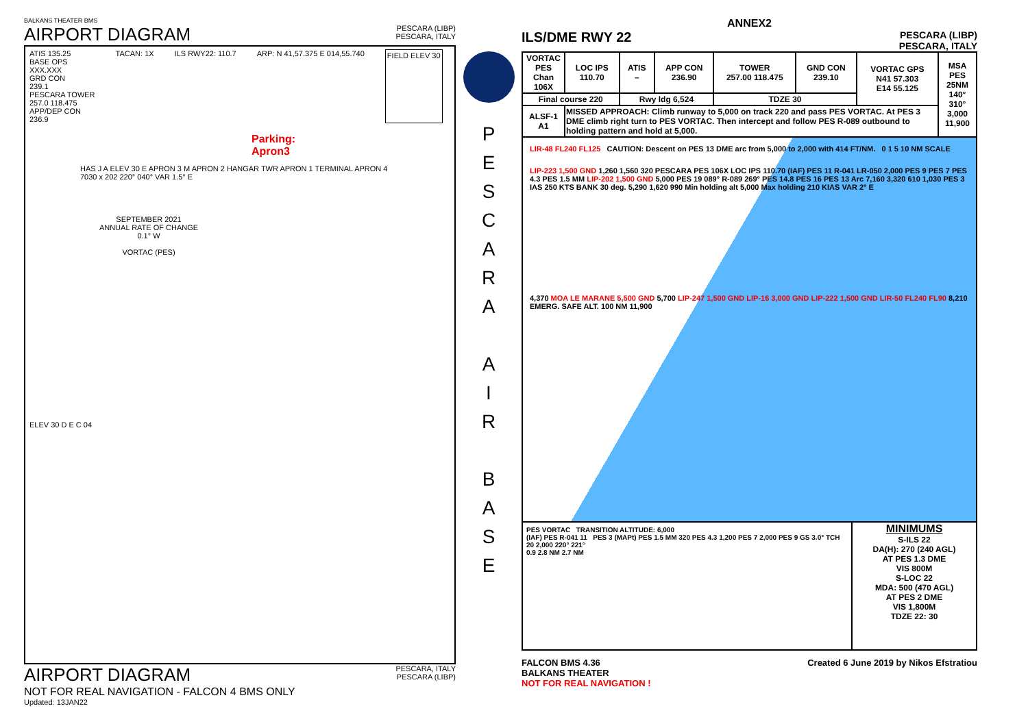BALKANS THEATER BMS
AIRPORT DIAGRAM
PESCARA (LIBP)
PESCARA, ITALY
ATIS 135.25
BASE OPS
XXX.XXX
GRD CON
239.1
PESCARA TOWER
257.0 118.475
APP/DEP CON
236.9
TACAN: 1X ILS RWY22: 110.7 ARP: N 41,57.375 E 014,55.740 FIELD ELEV 30
Parking:
Apron3
HAS J A ELEV 30 E APRON 3 M APRON 2 HANGAR TWR APRON 1 TERMINAL APRON 4 7030 x 202 220° 040° VAR 1.5° E
SEPTEMBER 2021
ANNUAL RATE OF CHANGE
0.1° W
VORTAC (PES)
ELEV 30 D E C 04
AIRPORT DIAGRAM
NOT FOR REAL NAVIGATION - FALCON 4 BMS ONLY
Updated: 13JAN22
PESCARA, ITALY
PESCARA (LIBP)
P
E
S
C
A
R
A
A
I
R
B
A
S
E
ANNEX2
ILS/DME RWY 22
PESCARA (LIBP)
PESCARA, ITALY
| VORTAC PES Chan 106X | LOC IPS 110.70 | ATIS – | APP CON 236.90 | TOWER 257.00 118.475 | GND CON 239.10 | VORTAC GPS N41 57.303 E14 55.125 | MSA PES 25NM 140° 310° 3,000 11,900 |
| Final course 220 | | Rwy ldg 6,524 | | TDZE 30 | | | |
| ALSF-1 A1 | MISSED APPROACH: Climb runway to 5,000 on track 220 and pass PES VORTAC. At PES 3 DME climb right turn to PES VORTAC. Then intercept and follow PES R-089 outbound to holding pattern and hold at 5,000. | | | | | | |
LIR-48 FL240 FL125 CAUTION: Descent on PES 13 DME arc from 5,000 to 2,000 with 414 FT/NM. 0 1 5 10 NM SCALE
LIP-223 1,500 GND 1,260 1,560 320 PESCARA PES 106X LOC IPS 110.70 (IAF) PES 11 R-041 LR-050 2,000 PES 9 PES 7 PES 4.3 PES 1.5 MM LIP-202 1,500 GND 5,000 PES 19 089° R-089 269° PES 14.8 PES 16 PES 13 Arc 7,160 3,320 610 1,030 PES 3 IAS 250 KTS BANK 30 deg. 5,290 1,620 990 Min holding alt 5,000 Max holding 210 KIAS VAR 2° E
4,370 MOA LE MARANE 5,500 GND 5,700 LIP-247 1,500 GND LIP-16 3,000 GND LIP-222 1,500 GND LIR-50 FL240 FL90 8,210 EMERG. SAFE ALT. 100 NM 11,900
PES VORTAC TRANSITION ALTITUDE: 6,000
(IAF) PES R-041 11 PES 3 (MAPt) PES 1.5 MM 320 PES 4.3 1,200 PES 7 2,000 PES 9 GS 3.0° TCH 20 2,000 220° 221°
0.9 2.8 NM 2.7 NM
MINIMUMS
S-ILS 22
DA(H): 270 (240 AGL)
AT PES 1.3 DME
VIS 800M
S-LOC 22
MDA: 500 (470 AGL)
AT PES 2 DME
VIS 1,800M
TDZE 22: 30
FALCON BMS 4.36
BALKANS THEATER
NOT FOR REAL NAVIGATION !
Created 6 June 2019 by Nikos Efstratiou